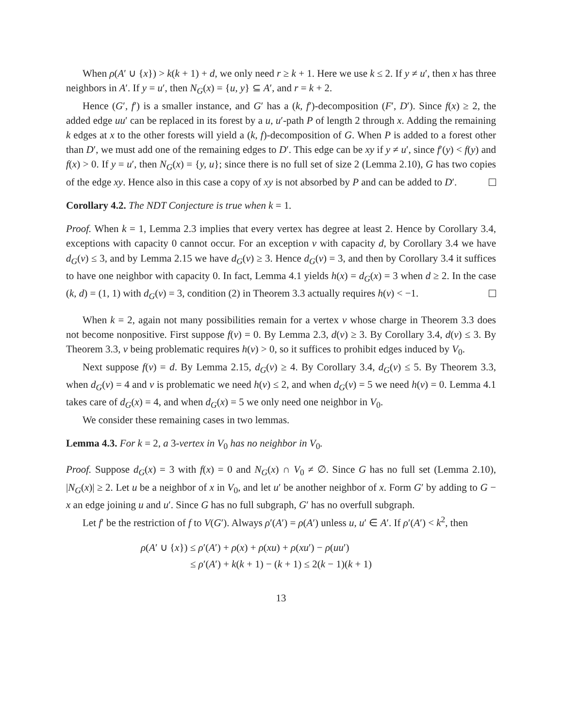When ρ(A′ ∪ {x}) > k(k + 1) + d, we only need r ≥ k + 1. Here we use k ≤ 2. If y ≠ u′, then x has three neighbors in A′. If y = u′, then N<sub>G</sub>(x) = {u, y} ⊆ A′, and r = k + 2.
Hence (G′, f′) is a smaller instance, and G′ has a (k, f′)-decomposition (F′, D′). Since f(x) ≥ 2, the added edge uu′ can be replaced in its forest by a u, u′-path P of length 2 through x. Adding the remaining k edges at x to the other forests will yield a (k, f)-decomposition of G. When P is added to a forest other than D′, we must add one of the remaining edges to D′. This edge can be xy if y ≠ u′, since f′(y) < f(y) and f(x) > 0. If y = u′, then N<sub>G</sub>(x) = {y, u}; since there is no full set of size 2 (Lemma 2.10), G has two copies of the edge xy. Hence also in this case a copy of xy is not absorbed by P and can be added to D′.
Corollary 4.2. The NDT Conjecture is true when k = 1.
Proof. When k = 1, Lemma 2.3 implies that every vertex has degree at least 2. Hence by Corollary 3.4, exceptions with capacity 0 cannot occur. For an exception v with capacity d, by Corollary 3.4 we have d<sub>G</sub>(v) ≤ 3, and by Lemma 2.15 we have d<sub>G</sub>(v) ≥ 3. Hence d<sub>G</sub>(v) = 3, and then by Corollary 3.4 it suffices to have one neighbor with capacity 0. In fact, Lemma 4.1 yields h(x) = d<sub>G</sub>(x) = 3 when d ≥ 2. In the case (k, d) = (1, 1) with d<sub>G</sub>(v) = 3, condition (2) in Theorem 3.3 actually requires h(v) < −1.
When k = 2, again not many possibilities remain for a vertex v whose charge in Theorem 3.3 does not become nonpositive. First suppose f(v) = 0. By Lemma 2.3, d(v) ≥ 3. By Corollary 3.4, d(v) ≤ 3. By Theorem 3.3, v being problematic requires h(v) > 0, so it suffices to prohibit edges induced by V<sub>0</sub>.
Next suppose f(v) = d. By Lemma 2.15, d<sub>G</sub>(v) ≥ 4. By Corollary 3.4, d<sub>G</sub>(v) ≤ 5. By Theorem 3.3, when d<sub>G</sub>(v) = 4 and v is problematic we need h(v) ≤ 2, and when d<sub>G</sub>(v) = 5 we need h(v) = 0. Lemma 4.1 takes care of d<sub>G</sub>(x) = 4, and when d<sub>G</sub>(x) = 5 we only need one neighbor in V<sub>0</sub>.
We consider these remaining cases in two lemmas.
Lemma 4.3. For k = 2, a 3-vertex in V<sub>0</sub> has no neighbor in V<sub>0</sub>.
Proof. Suppose d<sub>G</sub>(x) = 3 with f(x) = 0 and N<sub>G</sub>(x) ∩ V<sub>0</sub> ≠ ∅. Since G has no full set (Lemma 2.10), |N<sub>G</sub>(x)| ≥ 2. Let u be a neighbor of x in V<sub>0</sub>, and let u′ be another neighbor of x. Form G′ by adding to G − x an edge joining u and u′. Since G has no full subgraph, G′ has no overfull subgraph.
Let f′ be the restriction of f to V(G′). Always ρ′(A′) = ρ(A′) unless u, u′ ∈ A′. If ρ′(A′) < k<sup>2</sup>, then
ρ(A′ ∪ {x}) ≤ ρ′(A′) + ρ(x) + ρ(xu) + ρ(xu′) − ρ(uu′)
≤ ρ′(A′) + k(k + 1) − (k + 1) ≤ 2(k − 1)(k + 1)
13